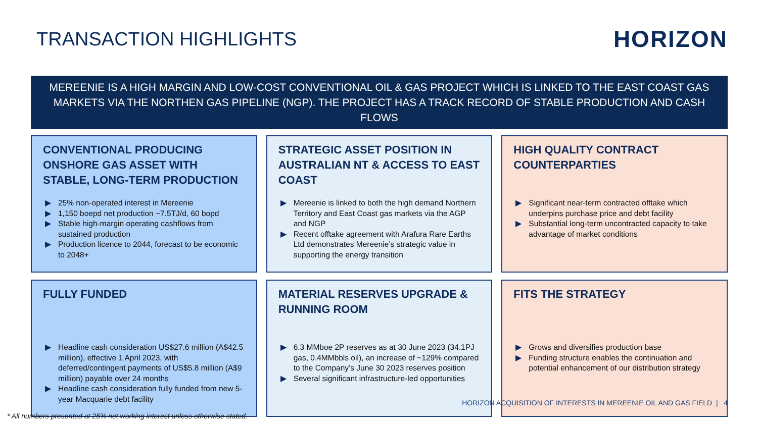TRANSACTION HIGHLIGHTS
HORIZON
MEREENIE IS A HIGH MARGIN AND LOW-COST CONVENTIONAL OIL & GAS PROJECT WHICH IS LINKED TO THE EAST COAST GAS MARKETS VIA THE NORTHEN GAS PIPELINE (NGP). THE PROJECT HAS A TRACK RECORD OF STABLE PRODUCTION AND CASH FLOWS
CONVENTIONAL PRODUCING ONSHORE GAS ASSET WITH STABLE, LONG-TERM PRODUCTION
▶ 25% non-operated interest in Mereenie
▶ 1,150 boepd net production ~7.5TJ/d, 60 bopd
▶ Stable high-margin operating cashflows from sustained production
▶ Production licence to 2044, forecast to be economic to 2048+
STRATEGIC ASSET POSITION IN AUSTRALIAN NT & ACCESS TO EAST COAST
▶ Mereenie is linked to both the high demand Northern Territory and East Coast gas markets via the AGP and NGP
▶ Recent offtake agreement with Arafura Rare Earths Ltd demonstrates Mereenie’s strategic value in supporting the energy transition
HIGH QUALITY CONTRACT COUNTERPARTIES
▶ Significant near-term contracted offtake which underpins purchase price and debt facility
▶ Substantial long-term uncontracted capacity to take advantage of market conditions
FULLY FUNDED
▶ Headline cash consideration US$27.6 million (A$42.5 million), effective 1 April 2023, with deferred/contingent payments of US$5.8 million (A$9 million) payable over 24 months
▶ Headline cash consideration fully funded from new 5-year Macquarie debt facility
MATERIAL RESERVES UPGRADE & RUNNING ROOM
▶ 6.3 MMboe 2P reserves as at 30 June 2023 (34.1PJ gas, 0.4MMbbls oil), an increase of ~129% compared to the Company’s June 30 2023 reserves position
▶ Several significant infrastructure-led opportunities
FITS THE STRATEGY
▶ Grows and diversifies production base
▶ Funding structure enables the continuation and potential enhancement of our distribution strategy
HORIZON ACQUISITION OF INTERESTS IN MEREENIE OIL AND GAS FIELD | 4
* All numbers presented at 25% net working interest unless otherwise stated.